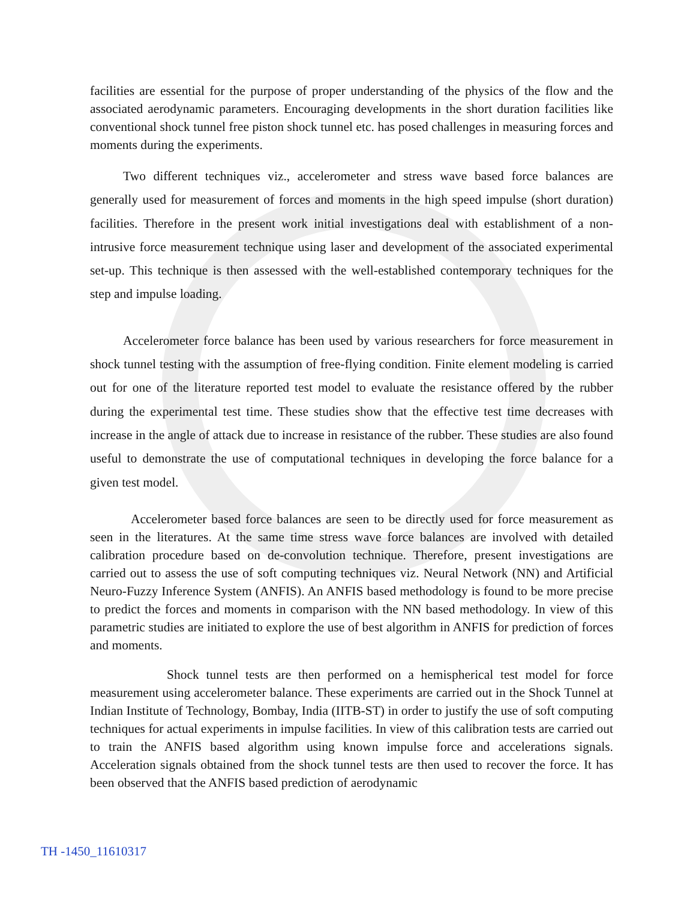facilities are essential for the purpose of proper understanding of the physics of the flow and the associated aerodynamic parameters. Encouraging developments in the short duration facilities like conventional shock tunnel free piston shock tunnel etc. has posed challenges in measuring forces and moments during the experiments.
Two different techniques viz., accelerometer and stress wave based force balances are generally used for measurement of forces and moments in the high speed impulse (short duration) facilities. Therefore in the present work initial investigations deal with establishment of a non-intrusive force measurement technique using laser and development of the associated experimental set-up. This technique is then assessed with the well-established contemporary techniques for the step and impulse loading.
Accelerometer force balance has been used by various researchers for force measurement in shock tunnel testing with the assumption of free-flying condition. Finite element modeling is carried out for one of the literature reported test model to evaluate the resistance offered by the rubber during the experimental test time. These studies show that the effective test time decreases with increase in the angle of attack due to increase in resistance of the rubber. These studies are also found useful to demonstrate the use of computational techniques in developing the force balance for a given test model.
Accelerometer based force balances are seen to be directly used for force measurement as seen in the literatures. At the same time stress wave force balances are involved with detailed calibration procedure based on de-convolution technique. Therefore, present investigations are carried out to assess the use of soft computing techniques viz. Neural Network (NN) and Artificial Neuro-Fuzzy Inference System (ANFIS). An ANFIS based methodology is found to be more precise to predict the forces and moments in comparison with the NN based methodology. In view of this parametric studies are initiated to explore the use of best algorithm in ANFIS for prediction of forces and moments.
Shock tunnel tests are then performed on a hemispherical test model for force measurement using accelerometer balance. These experiments are carried out in the Shock Tunnel at Indian Institute of Technology, Bombay, India (IITB-ST) in order to justify the use of soft computing techniques for actual experiments in impulse facilities. In view of this calibration tests are carried out to train the ANFIS based algorithm using known impulse force and accelerations signals. Acceleration signals obtained from the shock tunnel tests are then used to recover the force. It has been observed that the ANFIS based prediction of aerodynamic
TH -1450_11610317